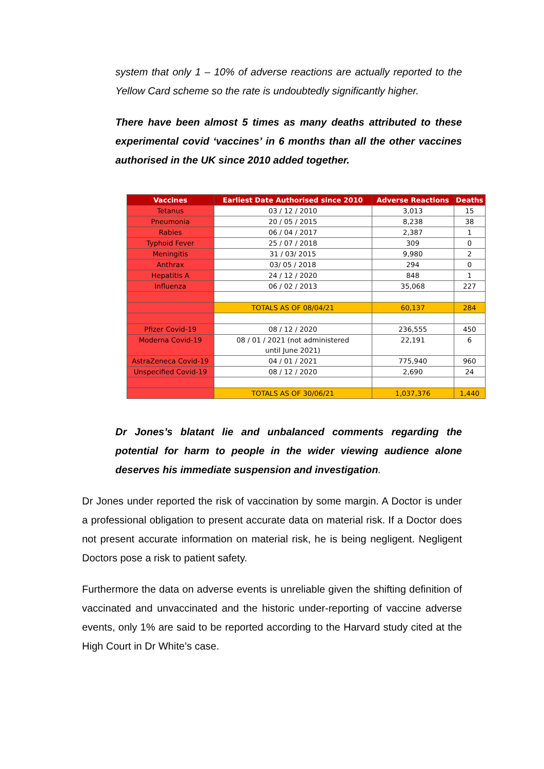system that only 1 – 10% of adverse reactions are actually reported to the Yellow Card scheme so the rate is undoubtedly significantly higher.
There have been almost 5 times as many deaths attributed to these experimental covid ‘vaccines’ in 6 months than all the other vaccines authorised in the UK since 2010 added together.
| Vaccines | Earliest Date Authorised since 2010 | Adverse Reactions | Deaths |
| --- | --- | --- | --- |
| Tetanus | 03 / 12 / 2010 | 3,013 | 15 |
| Pneumonia | 20 / 05 / 2015 | 8,238 | 38 |
| Rabies | 06 / 04 / 2017 | 2,387 | 1 |
| Typhoid Fever | 25 / 07 / 2018 | 309 | 0 |
| Meningitis | 31 / 03/ 2015 | 9,980 | 2 |
| Anthrax | 03/ 05 / 2018 | 294 | 0 |
| Hepatitis A | 24 / 12 / 2020 | 848 | 1 |
| Influenza | 06 / 02 / 2013 | 35,068 | 227 |
| | TOTALS AS OF 08/04/21 | 60,137 | 284 |
| Pfizer Covid-19 | 08 / 12 / 2020 | 236,555 | 450 |
| Moderna Covid-19 | 08 / 01 / 2021 (not administered until June 2021) | 22,191 | 6 |
| AstraZeneca Covid-19 | 04 / 01 / 2021 | 775,940 | 960 |
| Unspecified Covid-19 | 08 / 12 / 2020 | 2,690 | 24 |
| | TOTALS AS OF 30/06/21 | 1,037,376 | 1,440 |
Dr Jones’s blatant lie and unbalanced comments regarding the potential for harm to people in the wider viewing audience alone deserves his immediate suspension and investigation.
Dr Jones under reported the risk of vaccination by some margin. A Doctor is under a professional obligation to present accurate data on material risk. If a Doctor does not present accurate information on material risk, he is being negligent. Negligent Doctors pose a risk to patient safety.
Furthermore the data on adverse events is unreliable given the shifting definition of vaccinated and unvaccinated and the historic under-reporting of vaccine adverse events, only 1% are said to be reported according to the Harvard study cited at the High Court in Dr White’s case.